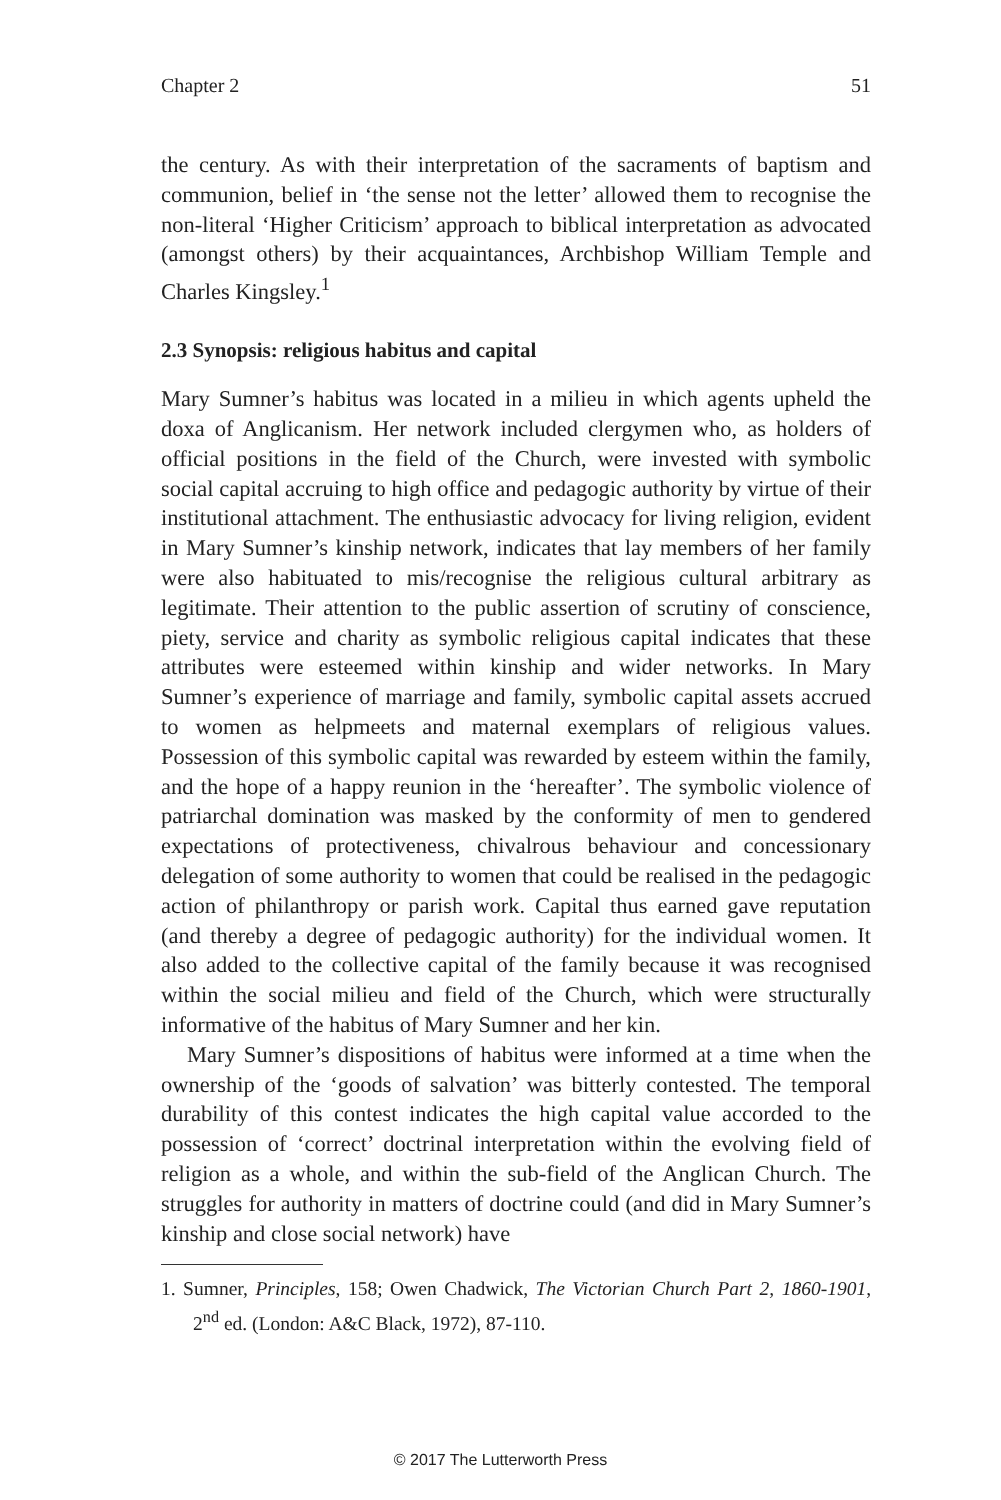Chapter 2 51
the century. As with their interpretation of the sacraments of baptism and communion, belief in ‘the sense not the letter’ allowed them to recognise the non-literal ‘Higher Criticism’ approach to biblical interpretation as advocated (amongst others) by their acquaintances, Archbishop William Temple and Charles Kingsley.<sup>1</sup>
2.3 Synopsis: religious habitus and capital
Mary Sumner’s habitus was located in a milieu in which agents upheld the doxa of Anglicanism. Her network included clergymen who, as holders of official positions in the field of the Church, were invested with symbolic social capital accruing to high office and pedagogic authority by virtue of their institutional attachment. The enthusiastic advocacy for living religion, evident in Mary Sumner’s kinship network, indicates that lay members of her family were also habituated to mis/recognise the religious cultural arbitrary as legitimate. Their attention to the public assertion of scrutiny of conscience, piety, service and charity as symbolic religious capital indicates that these attributes were esteemed within kinship and wider networks. In Mary Sumner’s experience of marriage and family, symbolic capital assets accrued to women as helpmeets and maternal exemplars of religious values. Possession of this symbolic capital was rewarded by esteem within the family, and the hope of a happy reunion in the ‘hereafter’. The symbolic violence of patriarchal domination was masked by the conformity of men to gendered expectations of protectiveness, chivalrous behaviour and concessionary delegation of some authority to women that could be realised in the pedagogic action of philanthropy or parish work. Capital thus earned gave reputation (and thereby a degree of pedagogic authority) for the individual women. It also added to the collective capital of the family because it was recognised within the social milieu and field of the Church, which were structurally informative of the habitus of Mary Sumner and her kin.
Mary Sumner’s dispositions of habitus were informed at a time when the ownership of the ‘goods of salvation’ was bitterly contested. The temporal durability of this contest indicates the high capital value accorded to the possession of ‘correct’ doctrinal interpretation within the evolving field of religion as a whole, and within the sub-field of the Anglican Church. The struggles for authority in matters of doctrine could (and did in Mary Sumner’s kinship and close social network) have
1. Sumner, Principles, 158; Owen Chadwick, The Victorian Church Part 2, 1860-1901, 2<sup>nd</sup> ed. (London: A&C Black, 1972), 87-110.
© 2017 The Lutterworth Press